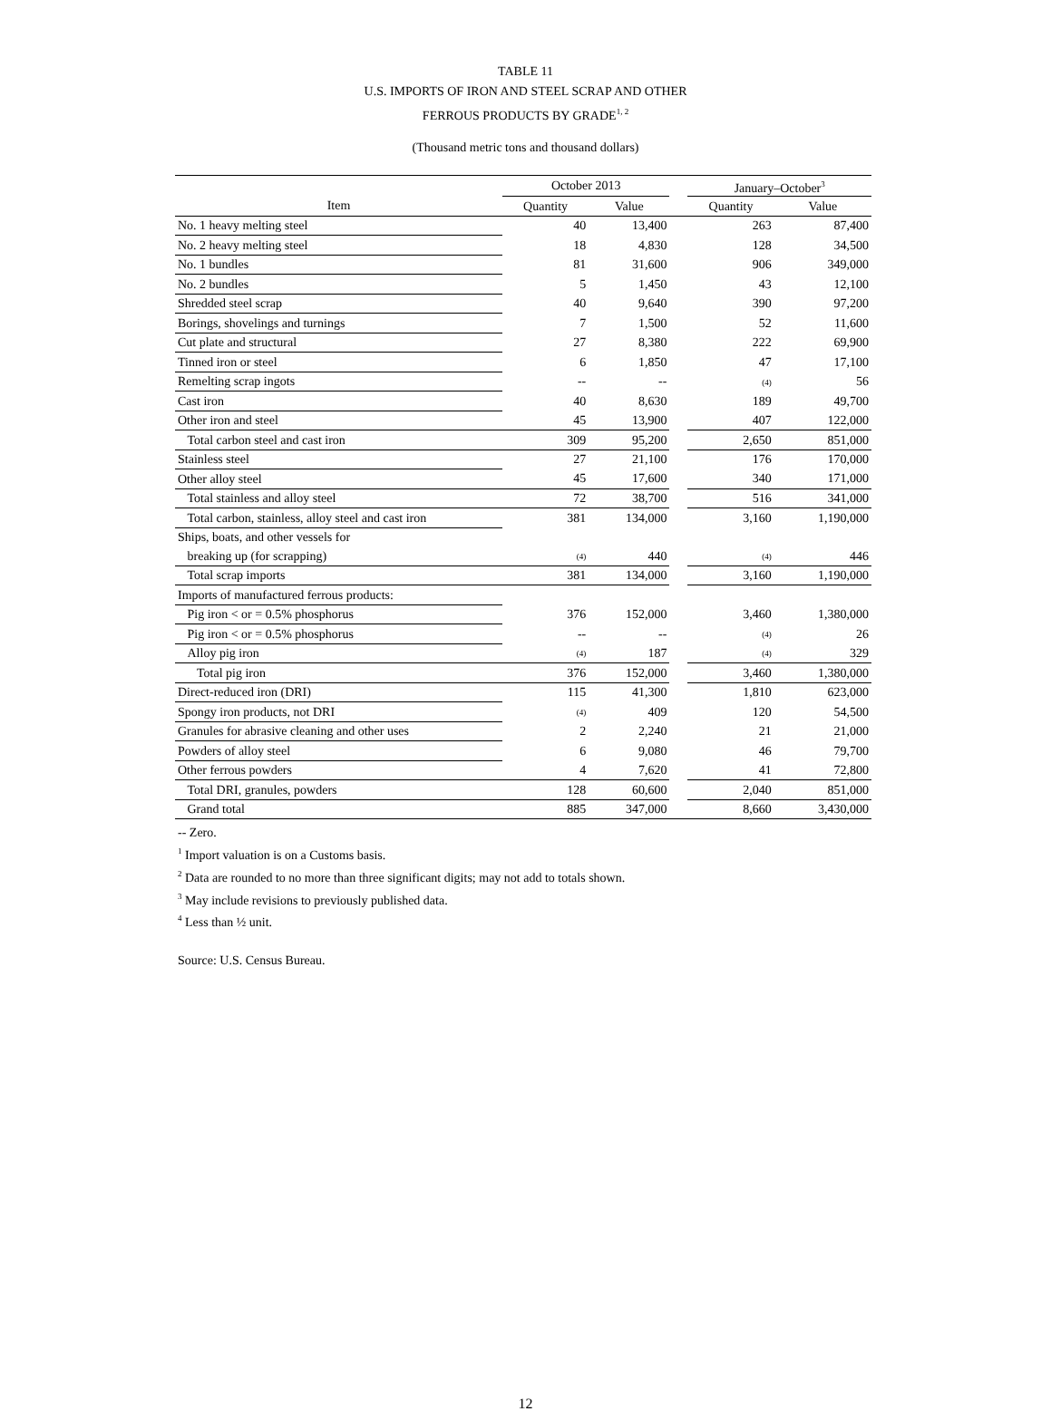TABLE 11
U.S. IMPORTS OF IRON AND STEEL SCRAP AND OTHER
FERROUS PRODUCTS BY GRADE<sup>1, 2</sup>
(Thousand metric tons and thousand dollars)
| | October 2013 | | | January–October<sup>3</sup> | |
| --- | --- | --- | --- | --- | --- |
| Item | Quantity | Value | | Quantity | Value |
| No. 1 heavy melting steel | 40 | 13,400 | | 263 | 87,400 |
| No. 2 heavy melting steel | 18 | 4,830 | | 128 | 34,500 |
| No. 1 bundles | 81 | 31,600 | | 906 | 349,000 |
| No. 2 bundles | 5 | 1,450 | | 43 | 12,100 |
| Shredded steel scrap | 40 | 9,640 | | 390 | 97,200 |
| Borings, shovelings and turnings | 7 | 1,500 | | 52 | 11,600 |
| Cut plate and structural | 27 | 8,380 | | 222 | 69,900 |
| Tinned iron or steel | 6 | 1,850 | | 47 | 17,100 |
| Remelting scrap ingots | -- | -- | | (4) | 56 |
| Cast iron | 40 | 8,630 | | 189 | 49,700 |
| Other iron and steel | 45 | 13,900 | | 407 | 122,000 |
| Total carbon steel and cast iron | 309 | 95,200 | | 2,650 | 851,000 |
| Stainless steel | 27 | 21,100 | | 176 | 170,000 |
| Other alloy steel | 45 | 17,600 | | 340 | 171,000 |
| Total stainless and alloy steel | 72 | 38,700 | | 516 | 341,000 |
| Total carbon, stainless, alloy steel and cast iron | 381 | 134,000 | | 3,160 | 1,190,000 |
| Ships, boats, and other vessels for | | | | | |
| breaking up (for scrapping) | (4) | 440 | | (4) | 446 |
| Total scrap imports | 381 | 134,000 | | 3,160 | 1,190,000 |
| Imports of manufactured ferrous products: | | | | | |
| Pig iron < or = 0.5% phosphorus | 376 | 152,000 | | 3,460 | 1,380,000 |
| Pig iron < or = 0.5% phosphorus | -- | -- | | (4) | 26 |
| Alloy pig iron | (4) | 187 | | (4) | 329 |
| Total pig iron | 376 | 152,000 | | 3,460 | 1,380,000 |
| Direct-reduced iron (DRI) | 115 | 41,300 | | 1,810 | 623,000 |
| Spongy iron products, not DRI | (4) | 409 | | 120 | 54,500 |
| Granules for abrasive cleaning and other uses | 2 | 2,240 | | 21 | 21,000 |
| Powders of alloy steel | 6 | 9,080 | | 46 | 79,700 |
| Other ferrous powders | 4 | 7,620 | | 41 | 72,800 |
| Total DRI, granules, powders | 128 | 60,600 | | 2,040 | 851,000 |
| Grand total | 885 | 347,000 | | 8,660 | 3,430,000 |
-- Zero.
<sup>1</sup> Import valuation is on a Customs basis.
<sup>2</sup> Data are rounded to no more than three significant digits; may not add to totals shown.
<sup>3</sup> May include revisions to previously published data.
<sup>4</sup> Less than ½ unit.
Source: U.S. Census Bureau.
12